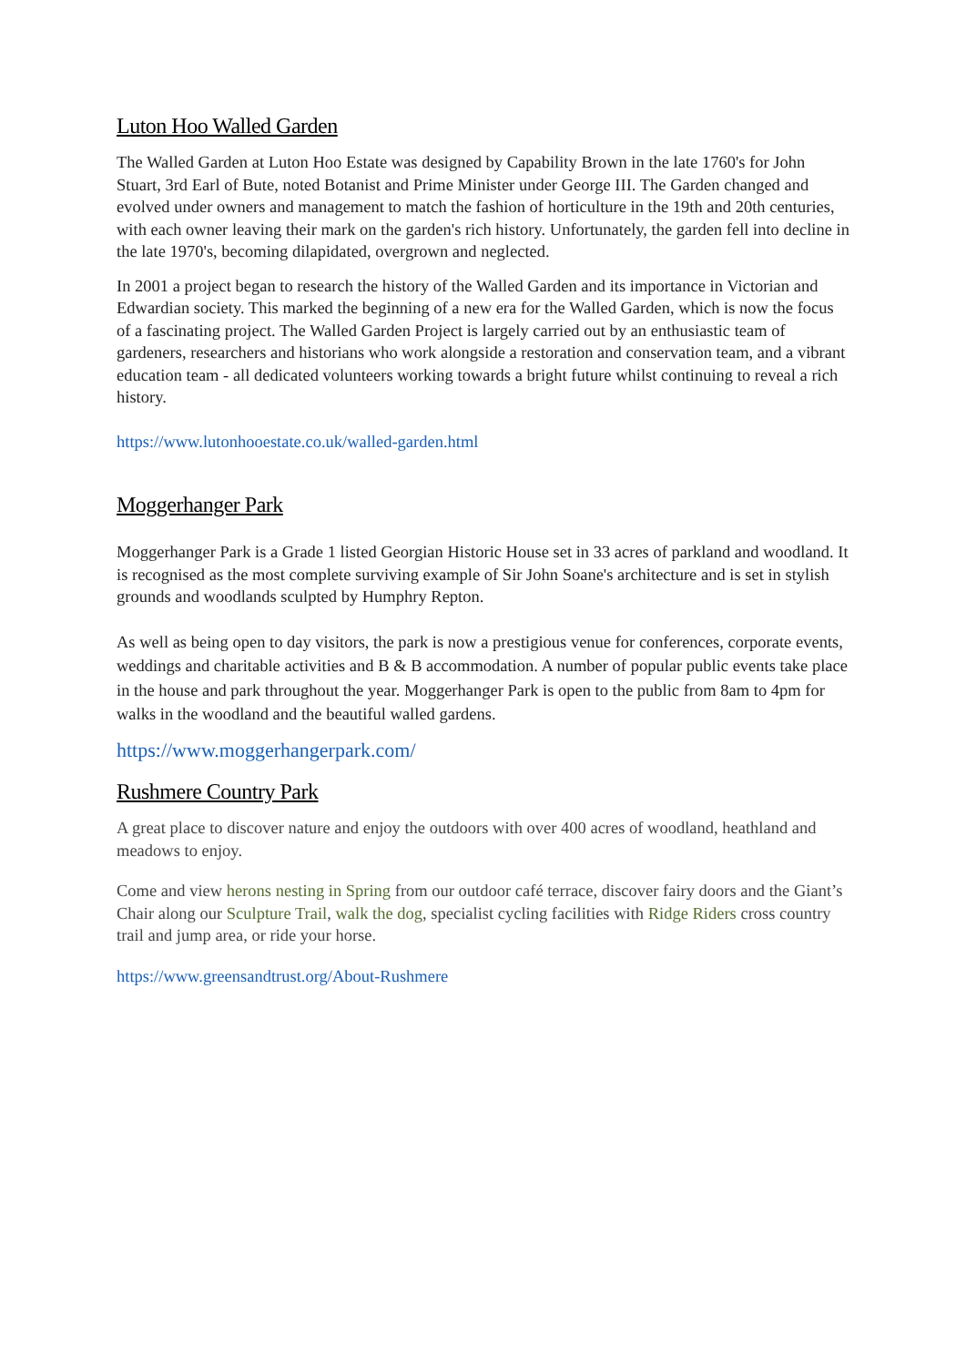Luton Hoo Walled Garden
The Walled Garden at Luton Hoo Estate was designed by Capability Brown in the late 1760's for John Stuart, 3rd Earl of Bute, noted Botanist and Prime Minister under George III. The Garden changed and evolved under owners and management to match the fashion of horticulture in the 19th and 20th centuries, with each owner leaving their mark on the garden's rich history. Unfortunately, the garden fell into decline in the late 1970's, becoming dilapidated, overgrown and neglected.
In 2001 a project began to research the history of the Walled Garden and its importance in Victorian and Edwardian society. This marked the beginning of a new era for the Walled Garden, which is now the focus of a fascinating project. The Walled Garden Project is largely carried out by an enthusiastic team of gardeners, researchers and historians who work alongside a restoration and conservation team, and a vibrant education team - all dedicated volunteers working towards a bright future whilst continuing to reveal a rich history.
https://www.lutonhooestate.co.uk/walled-garden.html
Moggerhanger Park
Moggerhanger Park is a Grade 1 listed Georgian Historic House set in 33 acres of parkland and woodland. It is recognised as the most complete surviving example of Sir John Soane's architecture and is set in stylish grounds and woodlands sculpted by Humphry Repton.
As well as being open to day visitors, the park is now a prestigious venue for conferences, corporate events, weddings and charitable activities and B & B accommodation. A number of popular public events take place in the house and park throughout the year. Moggerhanger Park is open to the public from 8am to 4pm for walks in the woodland and the beautiful walled gardens.
https://www.moggerhangerpark.com/
Rushmere Country Park
A great place to discover nature and enjoy the outdoors with over 400 acres of woodland, heathland and meadows to enjoy.
Come and view herons nesting in Spring from our outdoor café terrace, discover fairy doors and the Giant’s Chair along our Sculpture Trail, walk the dog, specialist cycling facilities with Ridge Riders cross country trail and jump area, or ride your horse.
https://www.greensandtrust.org/About-Rushmere